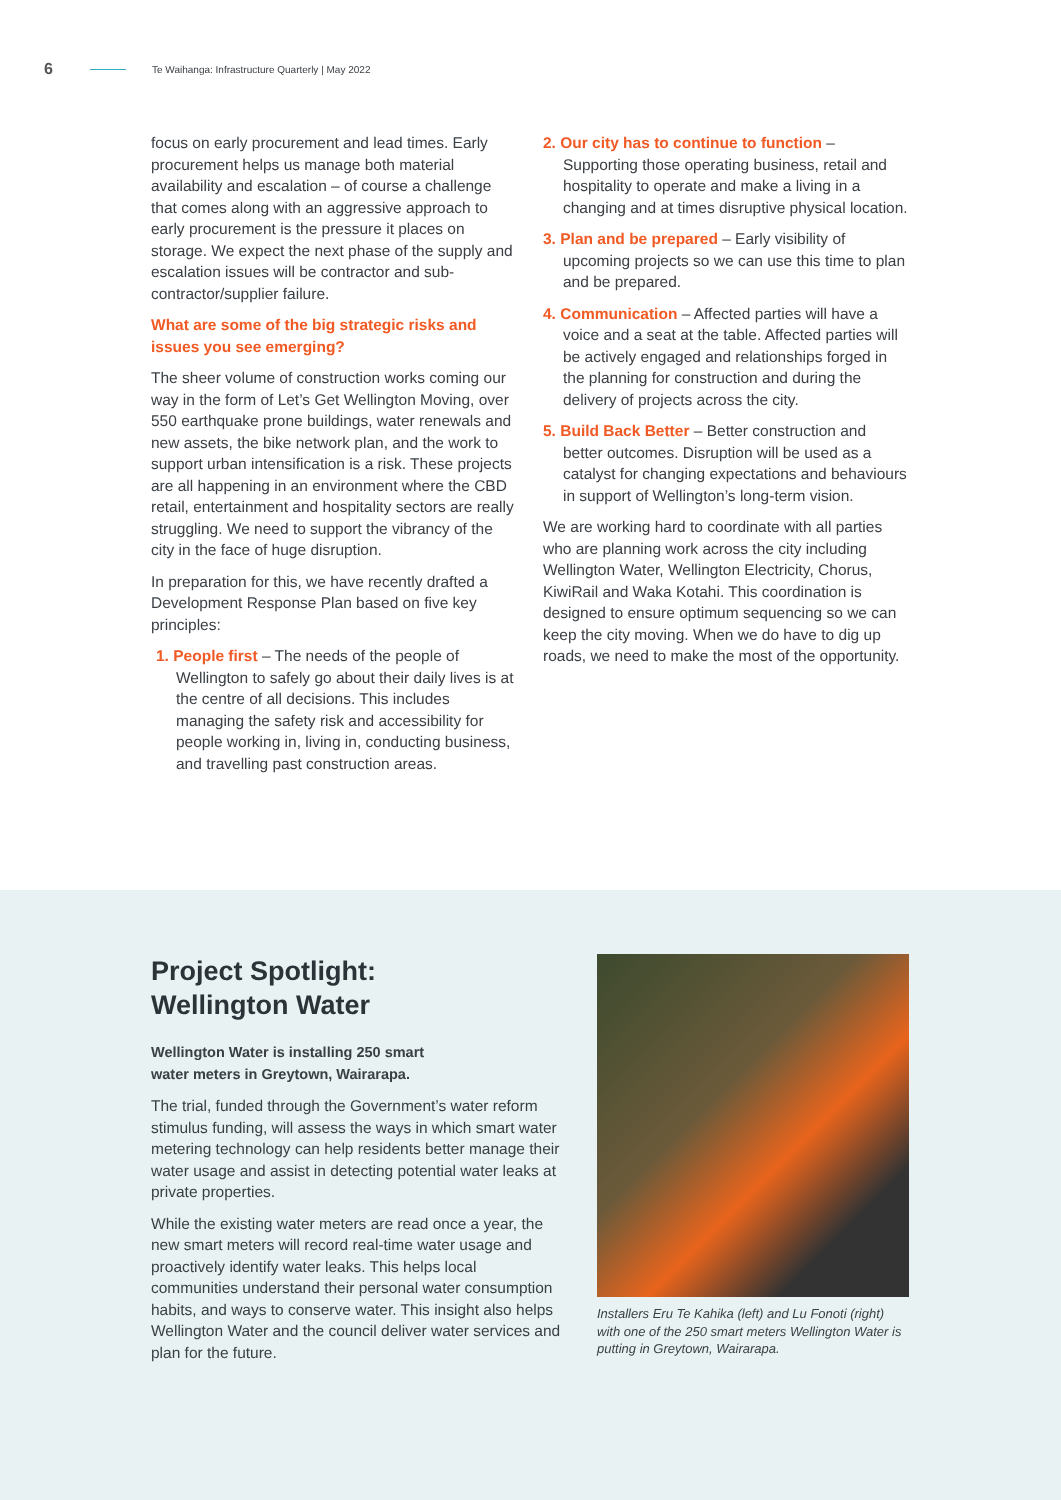6 Te Waihanga: Infrastructure Quarterly | May 2022
focus on early procurement and lead times. Early procurement helps us manage both material availability and escalation – of course a challenge that comes along with an aggressive approach to early procurement is the pressure it places on storage. We expect the next phase of the supply and escalation issues will be contractor and sub-contractor/supplier failure.
What are some of the big strategic risks and issues you see emerging?
The sheer volume of construction works coming our way in the form of Let’s Get Wellington Moving, over 550 earthquake prone buildings, water renewals and new assets, the bike network plan, and the work to support urban intensification is a risk. These projects are all happening in an environment where the CBD retail, entertainment and hospitality sectors are really struggling. We need to support the vibrancy of the city in the face of huge disruption.
In preparation for this, we have recently drafted a Development Response Plan based on five key principles:
1. People first – The needs of the people of Wellington to safely go about their daily lives is at the centre of all decisions. This includes managing the safety risk and accessibility for people working in, living in, conducting business, and travelling past construction areas.
2. Our city has to continue to function – Supporting those operating business, retail and hospitality to operate and make a living in a changing and at times disruptive physical location.
3. Plan and be prepared – Early visibility of upcoming projects so we can use this time to plan and be prepared.
4. Communication – Affected parties will have a voice and a seat at the table. Affected parties will be actively engaged and relationships forged in the planning for construction and during the delivery of projects across the city.
5. Build Back Better – Better construction and better outcomes. Disruption will be used as a catalyst for changing expectations and behaviours in support of Wellington’s long-term vision.
We are working hard to coordinate with all parties who are planning work across the city including Wellington Water, Wellington Electricity, Chorus, KiwiRail and Waka Kotahi. This coordination is designed to ensure optimum sequencing so we can keep the city moving. When we do have to dig up roads, we need to make the most of the opportunity.
Project Spotlight:
Wellington Water
Wellington Water is installing 250 smart
water meters in Greytown, Wairarapa.
The trial, funded through the Government’s water reform stimulus funding, will assess the ways in which smart water metering technology can help residents better manage their water usage and assist in detecting potential water leaks at private properties.
While the existing water meters are read once a year, the new smart meters will record real-time water usage and proactively identify water leaks. This helps local communities understand their personal water consumption habits, and ways to conserve water. This insight also helps Wellington Water and the council deliver water services and plan for the future.
Installers Eru Te Kahika (left) and Lu Fonoti (right) with one of the 250 smart meters Wellington Water is putting in Greytown, Wairarapa.